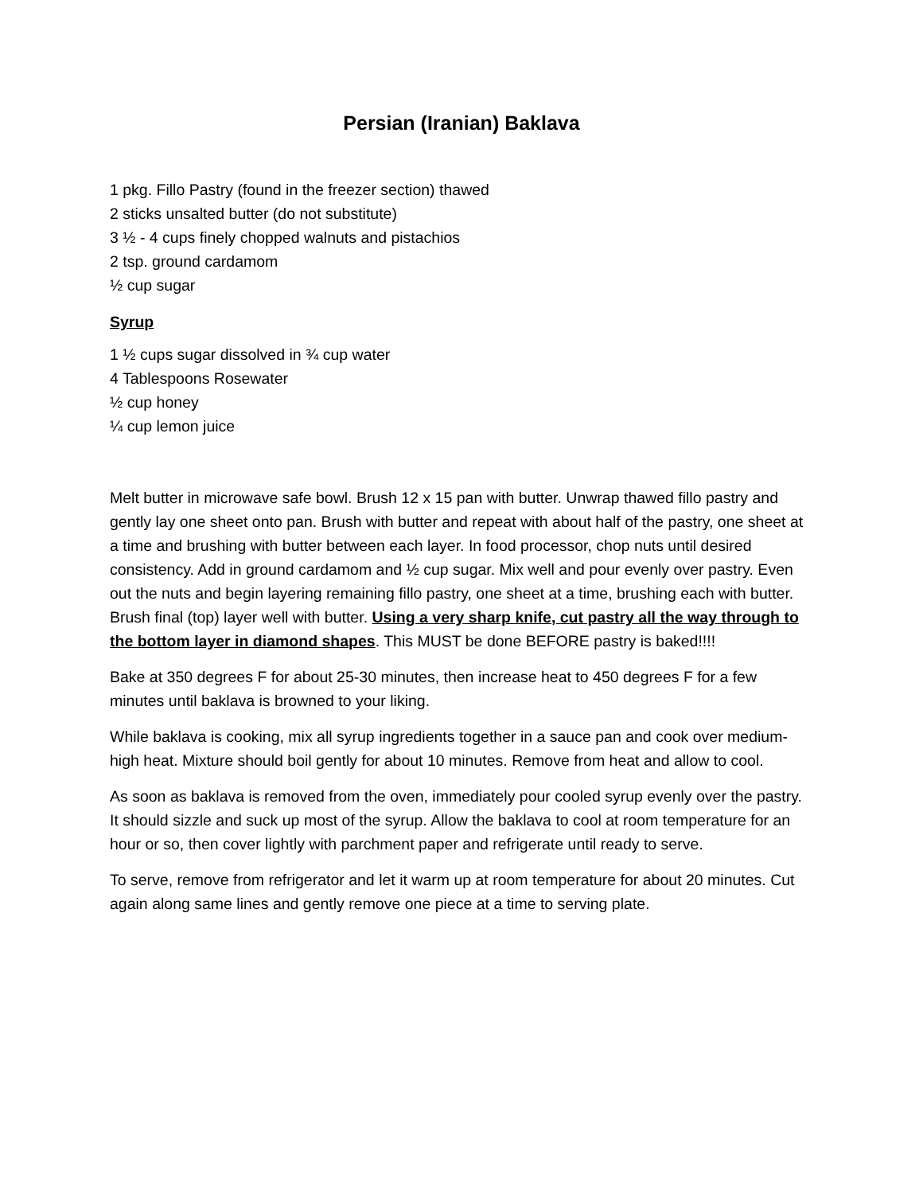Persian (Iranian) Baklava
1 pkg. Fillo Pastry (found in the freezer section) thawed
2 sticks unsalted butter (do not substitute)
3 ½ - 4 cups finely chopped walnuts and pistachios
2 tsp. ground cardamom
½ cup sugar
Syrup
1 ½ cups sugar dissolved in ¾ cup water
4 Tablespoons Rosewater
½ cup honey
¼ cup lemon juice
Melt butter in microwave safe bowl. Brush 12 x 15 pan with butter. Unwrap thawed fillo pastry and gently lay one sheet onto pan. Brush with butter and repeat with about half of the pastry, one sheet at a time and brushing with butter between each layer. In food processor, chop nuts until desired consistency. Add in ground cardamom and ½ cup sugar. Mix well and pour evenly over pastry. Even out the nuts and begin layering remaining fillo pastry, one sheet at a time, brushing each with butter. Brush final (top) layer well with butter. Using a very sharp knife, cut pastry all the way through to the bottom layer in diamond shapes. This MUST be done BEFORE pastry is baked!!!!
Bake at 350 degrees F for about 25-30 minutes, then increase heat to 450 degrees F for a few minutes until baklava is browned to your liking.
While baklava is cooking, mix all syrup ingredients together in a sauce pan and cook over medium-high heat. Mixture should boil gently for about 10 minutes. Remove from heat and allow to cool.
As soon as baklava is removed from the oven, immediately pour cooled syrup evenly over the pastry. It should sizzle and suck up most of the syrup. Allow the baklava to cool at room temperature for an hour or so, then cover lightly with parchment paper and refrigerate until ready to serve.
To serve, remove from refrigerator and let it warm up at room temperature for about 20 minutes. Cut again along same lines and gently remove one piece at a time to serving plate.